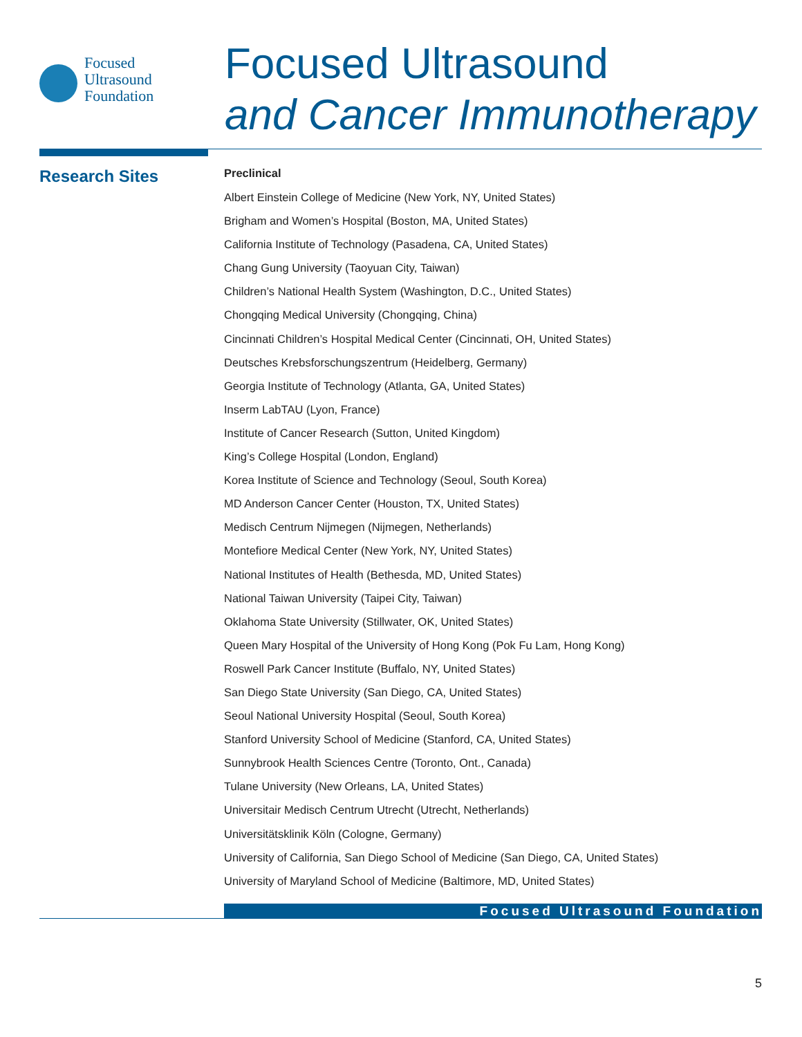Focused
Ultrasound
Foundation
Focused Ultrasound
and Cancer Immunotherapy
Research Sites
Preclinical
Albert Einstein College of Medicine (New York, NY, United States)
Brigham and Women’s Hospital (Boston, MA, United States)
California Institute of Technology (Pasadena, CA, United States)
Chang Gung University (Taoyuan City, Taiwan)
Children’s National Health System (Washington, D.C., United States)
Chongqing Medical University (Chongqing, China)
Cincinnati Children’s Hospital Medical Center (Cincinnati, OH, United States)
Deutsches Krebsforschungszentrum (Heidelberg, Germany)
Georgia Institute of Technology (Atlanta, GA, United States)
Inserm LabTAU (Lyon, France)
Institute of Cancer Research (Sutton, United Kingdom)
King’s College Hospital (London, England)
Korea Institute of Science and Technology (Seoul, South Korea)
MD Anderson Cancer Center (Houston, TX, United States)
Medisch Centrum Nijmegen (Nijmegen, Netherlands)
Montefiore Medical Center (New York, NY, United States)
National Institutes of Health (Bethesda, MD, United States)
National Taiwan University (Taipei City, Taiwan)
Oklahoma State University (Stillwater, OK, United States)
Queen Mary Hospital of the University of Hong Kong (Pok Fu Lam, Hong Kong)
Roswell Park Cancer Institute (Buffalo, NY, United States)
San Diego State University (San Diego, CA, United States)
Seoul National University Hospital (Seoul, South Korea)
Stanford University School of Medicine (Stanford, CA, United States)
Sunnybrook Health Sciences Centre (Toronto, Ont., Canada)
Tulane University (New Orleans, LA, United States)
Universitair Medisch Centrum Utrecht (Utrecht, Netherlands)
Universitätsklinik Köln (Cologne, Germany)
University of California, San Diego School of Medicine (San Diego, CA, United States)
University of Maryland School of Medicine (Baltimore, MD, United States)
Focused Ultrasound Foundation
5